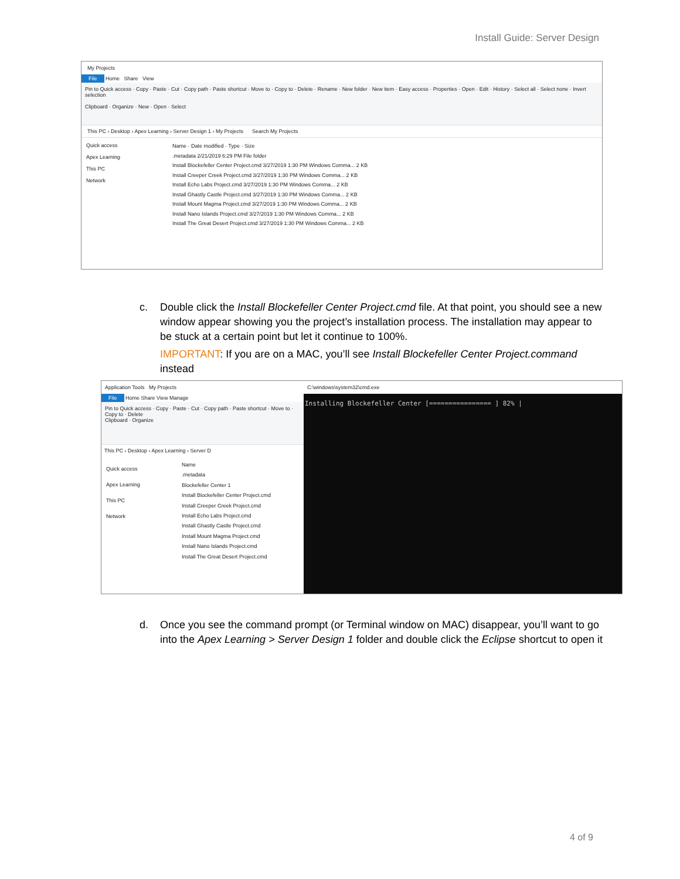Install Guide: Server Design
My Projects
File Home Share View
Pin to Quick access · Copy · Paste · Cut · Copy path · Paste shortcut · Move to · Copy to · Delete · Rename · New folder · New item · Easy access · Properties · Open · Edit · History · Select all · Select none · Invert selection
Clipboard · Organize · New · Open · Select
This PC › Desktop › Apex Learning › Server Design 1 › My Projects Search My Projects
Quick access
Apex Learning
This PC
Network
Name · Date modified · Type · Size
.metadata 2/21/2019 6:29 PM File folder
Install Blockefeller Center Project.cmd 3/27/2019 1:30 PM Windows Comma... 2 KB
Install Creeper Creek Project.cmd 3/27/2019 1:30 PM Windows Comma... 2 KB
Install Echo Labs Project.cmd 3/27/2019 1:30 PM Windows Comma... 2 KB
Install Ghastly Castle Project.cmd 3/27/2019 1:30 PM Windows Comma... 2 KB
Install Mount Magma Project.cmd 3/27/2019 1:30 PM Windows Comma... 2 KB
Install Nano Islands Project.cmd 3/27/2019 1:30 PM Windows Comma... 2 KB
Install The Great Desert Project.cmd 3/27/2019 1:30 PM Windows Comma... 2 KB
c. Double click the Install Blockefeller Center Project.cmd file. At that point, you should see a new window appear showing you the project’s installation process. The installation may appear to be stuck at a certain point but let it continue to 100%.
IMPORTANT: If you are on a MAC, you’ll see Install Blockefeller Center Project.command instead
Application Tools My Projects
File Home Share View Manage
Pin to Quick access · Copy · Paste · Cut · Copy path · Paste shortcut · Move to · Copy to · Delete
Clipboard · Organize
This PC › Desktop › Apex Learning › Server D
Quick access
Apex Learning
This PC
Network
Name
.metadata
Blockefeller Center 1
Install Blockefeller Center Project.cmd
Install Creeper Creek Project.cmd
Install Echo Labs Project.cmd
Install Ghastly Castle Project.cmd
Install Mount Magma Project.cmd
Install Nano Islands Project.cmd
Install The Great Desert Project.cmd
C:\windows\system32\cmd.exe
Installing Blockefeller Center [================ ] 82% |
d. Once you see the command prompt (or Terminal window on MAC) disappear, you’ll want to go into the Apex Learning > Server Design 1 folder and double click the Eclipse shortcut to open it
4 of 9